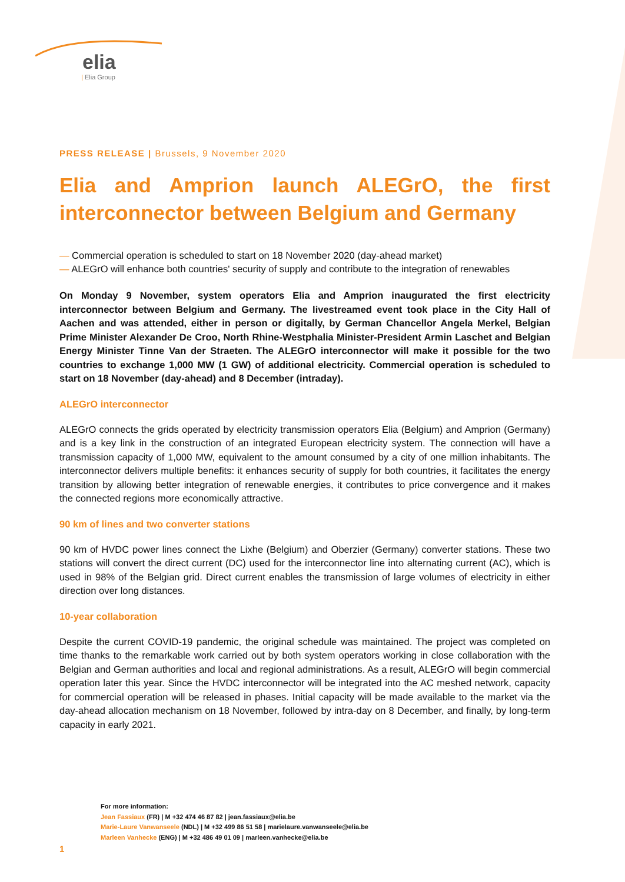elia
| Elia Group
PRESS RELEASE | Brussels, 9 November 2020
Elia and Amprion launch ALEGrO, the first interconnector between Belgium and Germany
— Commercial operation is scheduled to start on 18 November 2020 (day-ahead market)
— ALEGrO will enhance both countries' security of supply and contribute to the integration of renewables
On Monday 9 November, system operators Elia and Amprion inaugurated the first electricity interconnector between Belgium and Germany. The livestreamed event took place in the City Hall of Aachen and was attended, either in person or digitally, by German Chancellor Angela Merkel, Belgian Prime Minister Alexander De Croo, North Rhine-Westphalia Minister-President Armin Laschet and Belgian Energy Minister Tinne Van der Straeten. The ALEGrO interconnector will make it possible for the two countries to exchange 1,000 MW (1 GW) of additional electricity. Commercial operation is scheduled to start on 18 November (day-ahead) and 8 December (intraday).
ALEGrO interconnector
ALEGrO connects the grids operated by electricity transmission operators Elia (Belgium) and Amprion (Germany) and is a key link in the construction of an integrated European electricity system. The connection will have a transmission capacity of 1,000 MW, equivalent to the amount consumed by a city of one million inhabitants. The interconnector delivers multiple benefits: it enhances security of supply for both countries, it facilitates the energy transition by allowing better integration of renewable energies, it contributes to price convergence and it makes the connected regions more economically attractive.
90 km of lines and two converter stations
90 km of HVDC power lines connect the Lixhe (Belgium) and Oberzier (Germany) converter stations. These two stations will convert the direct current (DC) used for the interconnector line into alternating current (AC), which is used in 98% of the Belgian grid. Direct current enables the transmission of large volumes of electricity in either direction over long distances.
10-year collaboration
Despite the current COVID-19 pandemic, the original schedule was maintained. The project was completed on time thanks to the remarkable work carried out by both system operators working in close collaboration with the Belgian and German authorities and local and regional administrations. As a result, ALEGrO will begin commercial operation later this year. Since the HVDC interconnector will be integrated into the AC meshed network, capacity for commercial operation will be released in phases. Initial capacity will be made available to the market via the day-ahead allocation mechanism on 18 November, followed by intra-day on 8 December, and finally, by long-term capacity in early 2021.
For more information:
Jean Fassiaux (FR) | M +32 474 46 87 82 | jean.fassiaux@elia.be
Marie-Laure Vanwanseele (NDL) | M +32 499 86 51 58 | marielaure.vanwanseele@elia.be
Marleen Vanhecke (ENG) | M +32 486 49 01 09 | marleen.vanhecke@elia.be
1